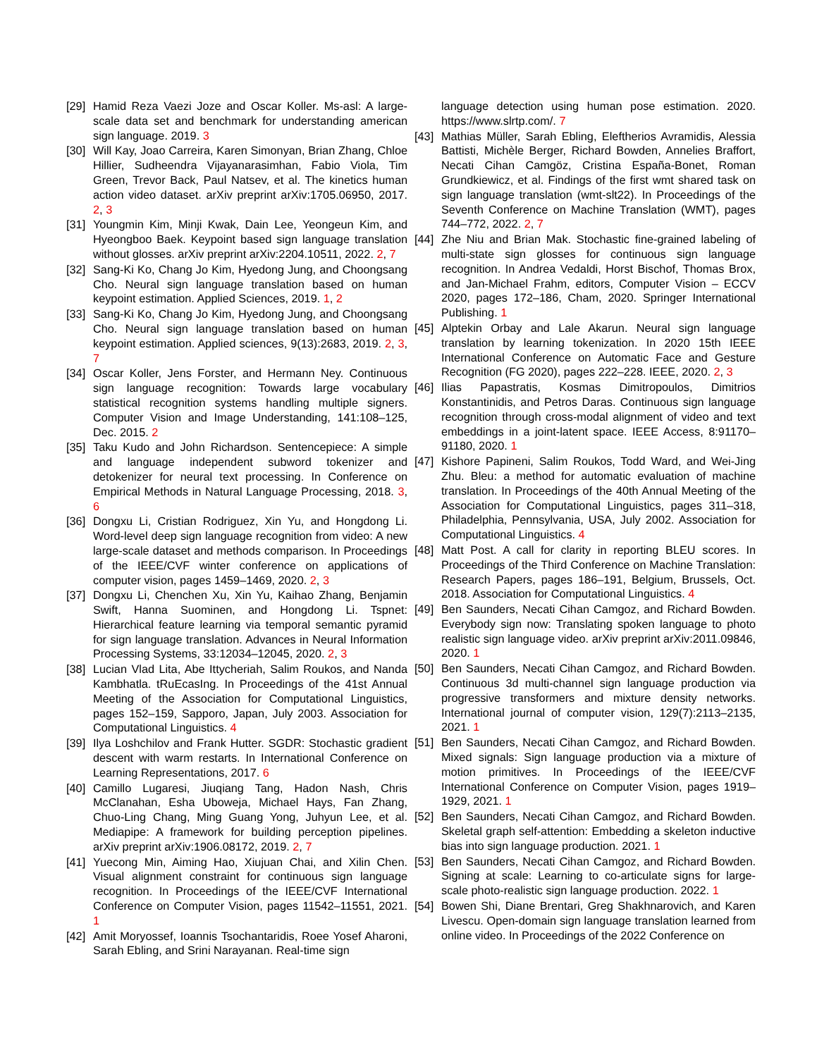[29] Hamid Reza Vaezi Joze and Oscar Koller. Ms-asl: A large-scale data set and benchmark for understanding american sign language. 2019. 3
[30] Will Kay, Joao Carreira, Karen Simonyan, Brian Zhang, Chloe Hillier, Sudheendra Vijayanarasimhan, Fabio Viola, Tim Green, Trevor Back, Paul Natsev, et al. The kinetics human action video dataset. arXiv preprint arXiv:1705.06950, 2017. 2, 3
[31] Youngmin Kim, Minji Kwak, Dain Lee, Yeongeun Kim, and Hyeongboo Baek. Keypoint based sign language translation without glosses. arXiv preprint arXiv:2204.10511, 2022. 2, 7
[32] Sang-Ki Ko, Chang Jo Kim, Hyedong Jung, and Choongsang Cho. Neural sign language translation based on human keypoint estimation. Applied Sciences, 2019. 1, 2
[33] Sang-Ki Ko, Chang Jo Kim, Hyedong Jung, and Choongsang Cho. Neural sign language translation based on human keypoint estimation. Applied sciences, 9(13):2683, 2019. 2, 3, 7
[34] Oscar Koller, Jens Forster, and Hermann Ney. Continuous sign language recognition: Towards large vocabulary statistical recognition systems handling multiple signers. Computer Vision and Image Understanding, 141:108–125, Dec. 2015. 2
[35] Taku Kudo and John Richardson. Sentencepiece: A simple and language independent subword tokenizer and detokenizer for neural text processing. In Conference on Empirical Methods in Natural Language Processing, 2018. 3, 6
[36] Dongxu Li, Cristian Rodriguez, Xin Yu, and Hongdong Li. Word-level deep sign language recognition from video: A new large-scale dataset and methods comparison. In Proceedings of the IEEE/CVF winter conference on applications of computer vision, pages 1459–1469, 2020. 2, 3
[37] Dongxu Li, Chenchen Xu, Xin Yu, Kaihao Zhang, Benjamin Swift, Hanna Suominen, and Hongdong Li. Tspnet: Hierarchical feature learning via temporal semantic pyramid for sign language translation. Advances in Neural Information Processing Systems, 33:12034–12045, 2020. 2, 3
[38] Lucian Vlad Lita, Abe Ittycheriah, Salim Roukos, and Nanda Kambhatla. tRuEcasIng. In Proceedings of the 41st Annual Meeting of the Association for Computational Linguistics, pages 152–159, Sapporo, Japan, July 2003. Association for Computational Linguistics. 4
[39] Ilya Loshchilov and Frank Hutter. SGDR: Stochastic gradient descent with warm restarts. In International Conference on Learning Representations, 2017. 6
[40] Camillo Lugaresi, Jiuqiang Tang, Hadon Nash, Chris McClanahan, Esha Uboweja, Michael Hays, Fan Zhang, Chuo-Ling Chang, Ming Guang Yong, Juhyun Lee, et al. Mediapipe: A framework for building perception pipelines. arXiv preprint arXiv:1906.08172, 2019. 2, 7
[41] Yuecong Min, Aiming Hao, Xiujuan Chai, and Xilin Chen. Visual alignment constraint for continuous sign language recognition. In Proceedings of the IEEE/CVF International Conference on Computer Vision, pages 11542–11551, 2021. 1
[42] Amit Moryossef, Ioannis Tsochantaridis, Roee Yosef Aharoni, Sarah Ebling, and Srini Narayanan. Real-time sign
language detection using human pose estimation. 2020. https://www.slrtp.com/. 7
[43] Mathias Müller, Sarah Ebling, Eleftherios Avramidis, Alessia Battisti, Michèle Berger, Richard Bowden, Annelies Braffort, Necati Cihan Camgöz, Cristina España-Bonet, Roman Grundkiewicz, et al. Findings of the first wmt shared task on sign language translation (wmt-slt22). In Proceedings of the Seventh Conference on Machine Translation (WMT), pages 744–772, 2022. 2, 7
[44] Zhe Niu and Brian Mak. Stochastic fine-grained labeling of multi-state sign glosses for continuous sign language recognition. In Andrea Vedaldi, Horst Bischof, Thomas Brox, and Jan-Michael Frahm, editors, Computer Vision – ECCV 2020, pages 172–186, Cham, 2020. Springer International Publishing. 1
[45] Alptekin Orbay and Lale Akarun. Neural sign language translation by learning tokenization. In 2020 15th IEEE International Conference on Automatic Face and Gesture Recognition (FG 2020), pages 222–228. IEEE, 2020. 2, 3
[46] Ilias Papastratis, Kosmas Dimitropoulos, Dimitrios Konstantinidis, and Petros Daras. Continuous sign language recognition through cross-modal alignment of video and text embeddings in a joint-latent space. IEEE Access, 8:91170–91180, 2020. 1
[47] Kishore Papineni, Salim Roukos, Todd Ward, and Wei-Jing Zhu. Bleu: a method for automatic evaluation of machine translation. In Proceedings of the 40th Annual Meeting of the Association for Computational Linguistics, pages 311–318, Philadelphia, Pennsylvania, USA, July 2002. Association for Computational Linguistics. 4
[48] Matt Post. A call for clarity in reporting BLEU scores. In Proceedings of the Third Conference on Machine Translation: Research Papers, pages 186–191, Belgium, Brussels, Oct. 2018. Association for Computational Linguistics. 4
[49] Ben Saunders, Necati Cihan Camgoz, and Richard Bowden. Everybody sign now: Translating spoken language to photo realistic sign language video. arXiv preprint arXiv:2011.09846, 2020. 1
[50] Ben Saunders, Necati Cihan Camgoz, and Richard Bowden. Continuous 3d multi-channel sign language production via progressive transformers and mixture density networks. International journal of computer vision, 129(7):2113–2135, 2021. 1
[51] Ben Saunders, Necati Cihan Camgoz, and Richard Bowden. Mixed signals: Sign language production via a mixture of motion primitives. In Proceedings of the IEEE/CVF International Conference on Computer Vision, pages 1919–1929, 2021. 1
[52] Ben Saunders, Necati Cihan Camgoz, and Richard Bowden. Skeletal graph self-attention: Embedding a skeleton inductive bias into sign language production. 2021. 1
[53] Ben Saunders, Necati Cihan Camgoz, and Richard Bowden. Signing at scale: Learning to co-articulate signs for large-scale photo-realistic sign language production. 2022. 1
[54] Bowen Shi, Diane Brentari, Greg Shakhnarovich, and Karen Livescu. Open-domain sign language translation learned from online video. In Proceedings of the 2022 Conference on